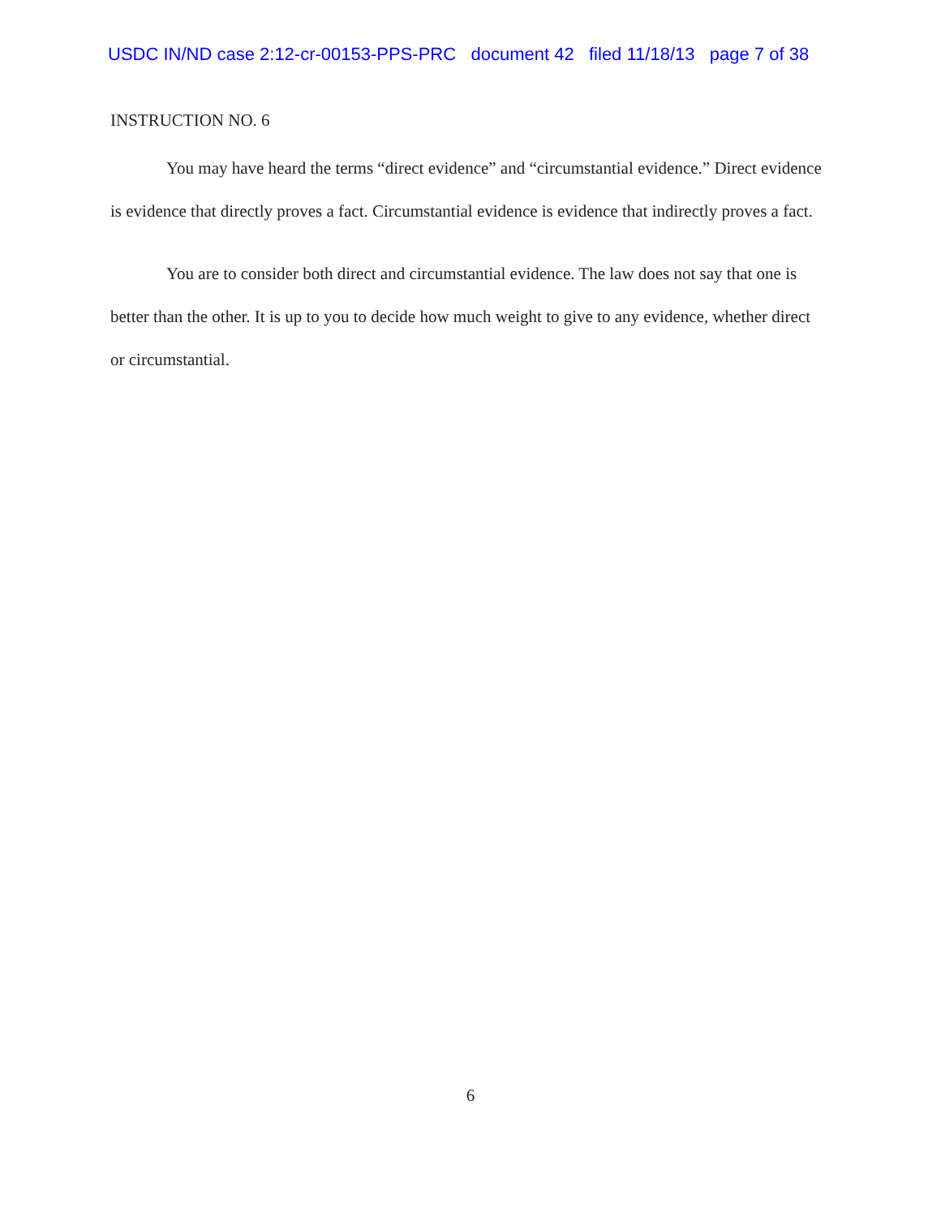USDC IN/ND case 2:12-cr-00153-PPS-PRC document 42 filed 11/18/13 page 7 of 38
INSTRUCTION NO. 6
You may have heard the terms “direct evidence” and “circumstantial evidence.” Direct evidence is evidence that directly proves a fact. Circumstantial evidence is evidence that indirectly proves a fact.
You are to consider both direct and circumstantial evidence. The law does not say that one is better than the other. It is up to you to decide how much weight to give to any evidence, whether direct or circumstantial.
6